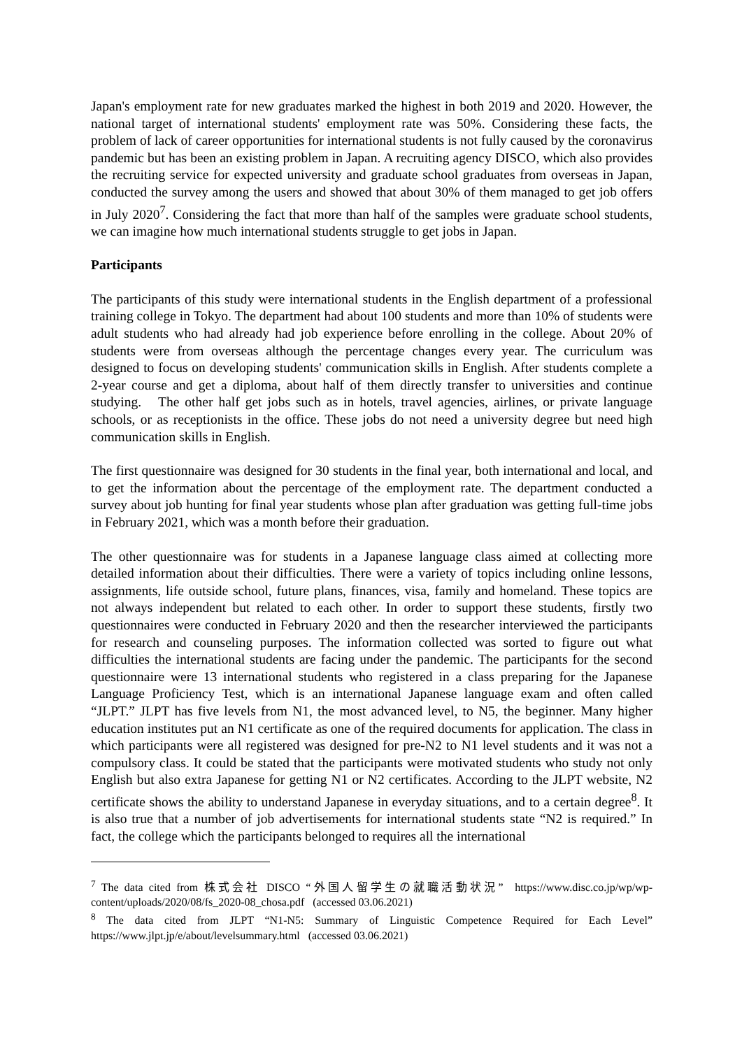Japan's employment rate for new graduates marked the highest in both 2019 and 2020. However, the national target of international students' employment rate was 50%. Considering these facts, the problem of lack of career opportunities for international students is not fully caused by the coronavirus pandemic but has been an existing problem in Japan. A recruiting agency DISCO, which also provides the recruiting service for expected university and graduate school graduates from overseas in Japan, conducted the survey among the users and showed that about 30% of them managed to get job offers in July 2020<sup>7</sup>. Considering the fact that more than half of the samples were graduate school students, we can imagine how much international students struggle to get jobs in Japan.
Participants
The participants of this study were international students in the English department of a professional training college in Tokyo. The department had about 100 students and more than 10% of students were adult students who had already had job experience before enrolling in the college. About 20% of students were from overseas although the percentage changes every year. The curriculum was designed to focus on developing students' communication skills in English. After students complete a 2-year course and get a diploma, about half of them directly transfer to universities and continue studying. The other half get jobs such as in hotels, travel agencies, airlines, or private language schools, or as receptionists in the office. These jobs do not need a university degree but need high communication skills in English.
The first questionnaire was designed for 30 students in the final year, both international and local, and to get the information about the percentage of the employment rate. The department conducted a survey about job hunting for final year students whose plan after graduation was getting full-time jobs in February 2021, which was a month before their graduation.
The other questionnaire was for students in a Japanese language class aimed at collecting more detailed information about their difficulties. There were a variety of topics including online lessons, assignments, life outside school, future plans, finances, visa, family and homeland. These topics are not always independent but related to each other. In order to support these students, firstly two questionnaires were conducted in February 2020 and then the researcher interviewed the participants for research and counseling purposes. The information collected was sorted to figure out what difficulties the international students are facing under the pandemic. The participants for the second questionnaire were 13 international students who registered in a class preparing for the Japanese Language Proficiency Test, which is an international Japanese language exam and often called “JLPT.” JLPT has five levels from N1, the most advanced level, to N5, the beginner. Many higher education institutes put an N1 certificate as one of the required documents for application. The class in which participants were all registered was designed for pre-N2 to N1 level students and it was not a compulsory class. It could be stated that the participants were motivated students who study not only English but also extra Japanese for getting N1 or N2 certificates. According to the JLPT website, N2 certificate shows the ability to understand Japanese in everyday situations, and to a certain degree<sup>8</sup>. It is also true that a number of job advertisements for international students state “N2 is required.” In fact, the college which the participants belonged to requires all the international
<sup>7</sup> The data cited from 株式会社 DISCO “外国人留学生の就職活動状況” https://www.disc.co.jp/wp/wp-content/uploads/2020/08/fs_2020-08_chosa.pdf (accessed 03.06.2021)
<sup>8</sup> The data cited from JLPT “N1-N5: Summary of Linguistic Competence Required for Each Level” https://www.jlpt.jp/e/about/levelsummary.html (accessed 03.06.2021)